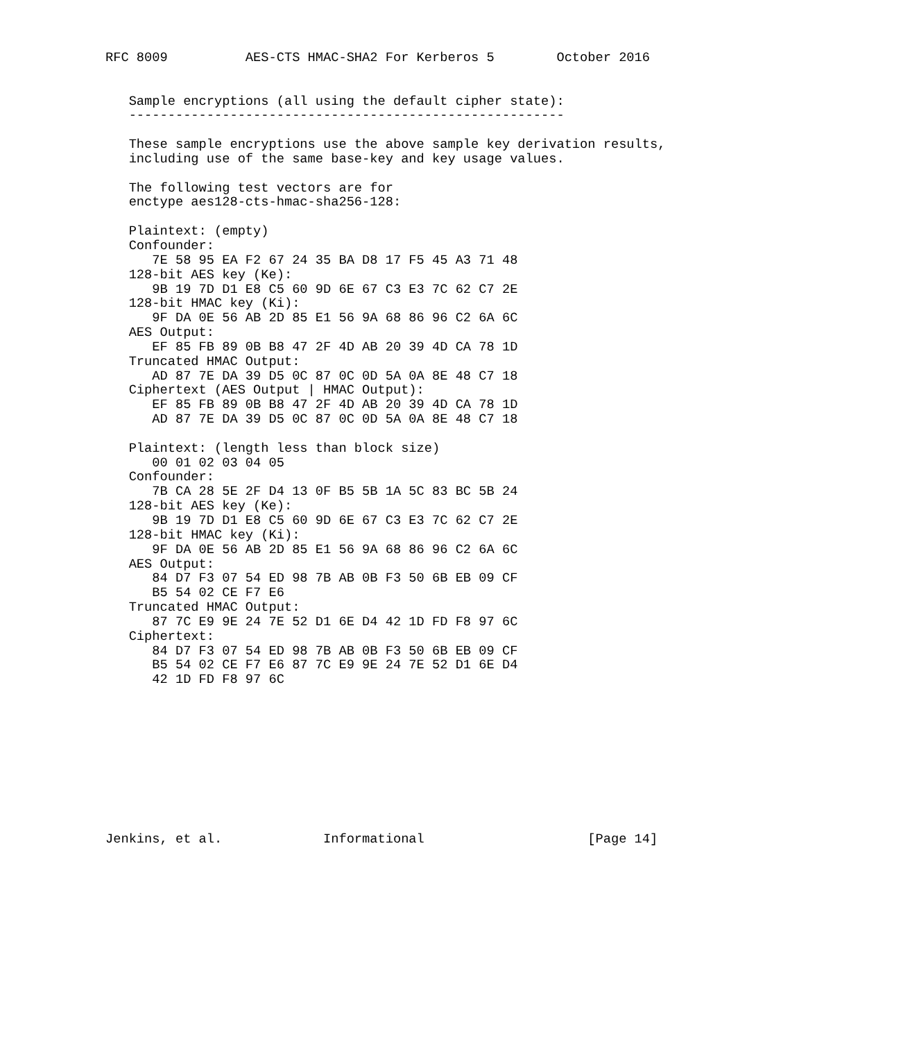RFC 8009          AES-CTS HMAC-SHA2 For Kerberos 5        October 2016


   Sample encryptions (all using the default cipher state):
   --------------------------------------------------------

   These sample encryptions use the above sample key derivation results,
   including use of the same base-key and key usage values.

   The following test vectors are for
   enctype aes128-cts-hmac-sha256-128:

   Plaintext: (empty)
   Confounder:
      7E 58 95 EA F2 67 24 35 BA D8 17 F5 45 A3 71 48
   128-bit AES key (Ke):
      9B 19 7D D1 E8 C5 60 9D 6E 67 C3 E3 7C 62 C7 2E
   128-bit HMAC key (Ki):
      9F DA 0E 56 AB 2D 85 E1 56 9A 68 86 96 C2 6A 6C
   AES Output:
      EF 85 FB 89 0B B8 47 2F 4D AB 20 39 4D CA 78 1D
   Truncated HMAC Output:
      AD 87 7E DA 39 D5 0C 87 0C 0D 5A 0A 8E 48 C7 18
   Ciphertext (AES Output | HMAC Output):
      EF 85 FB 89 0B B8 47 2F 4D AB 20 39 4D CA 78 1D
      AD 87 7E DA 39 D5 0C 87 0C 0D 5A 0A 8E 48 C7 18

   Plaintext: (length less than block size)
      00 01 02 03 04 05
   Confounder:
      7B CA 28 5E 2F D4 13 0F B5 5B 1A 5C 83 BC 5B 24
   128-bit AES key (Ke):
      9B 19 7D D1 E8 C5 60 9D 6E 67 C3 E3 7C 62 C7 2E
   128-bit HMAC key (Ki):
      9F DA 0E 56 AB 2D 85 E1 56 9A 68 86 96 C2 6A 6C
   AES Output:
      84 D7 F3 07 54 ED 98 7B AB 0B F3 50 6B EB 09 CF
      B5 54 02 CE F7 E6
   Truncated HMAC Output:
      87 7C E9 9E 24 7E 52 D1 6E D4 42 1D FD F8 97 6C
   Ciphertext:
      84 D7 F3 07 54 ED 98 7B AB 0B F3 50 6B EB 09 CF
      B5 54 02 CE F7 E6 87 7C E9 9E 24 7E 52 D1 6E D4
      42 1D FD F8 97 6C










Jenkins, et al.             Informational                     [Page 14]